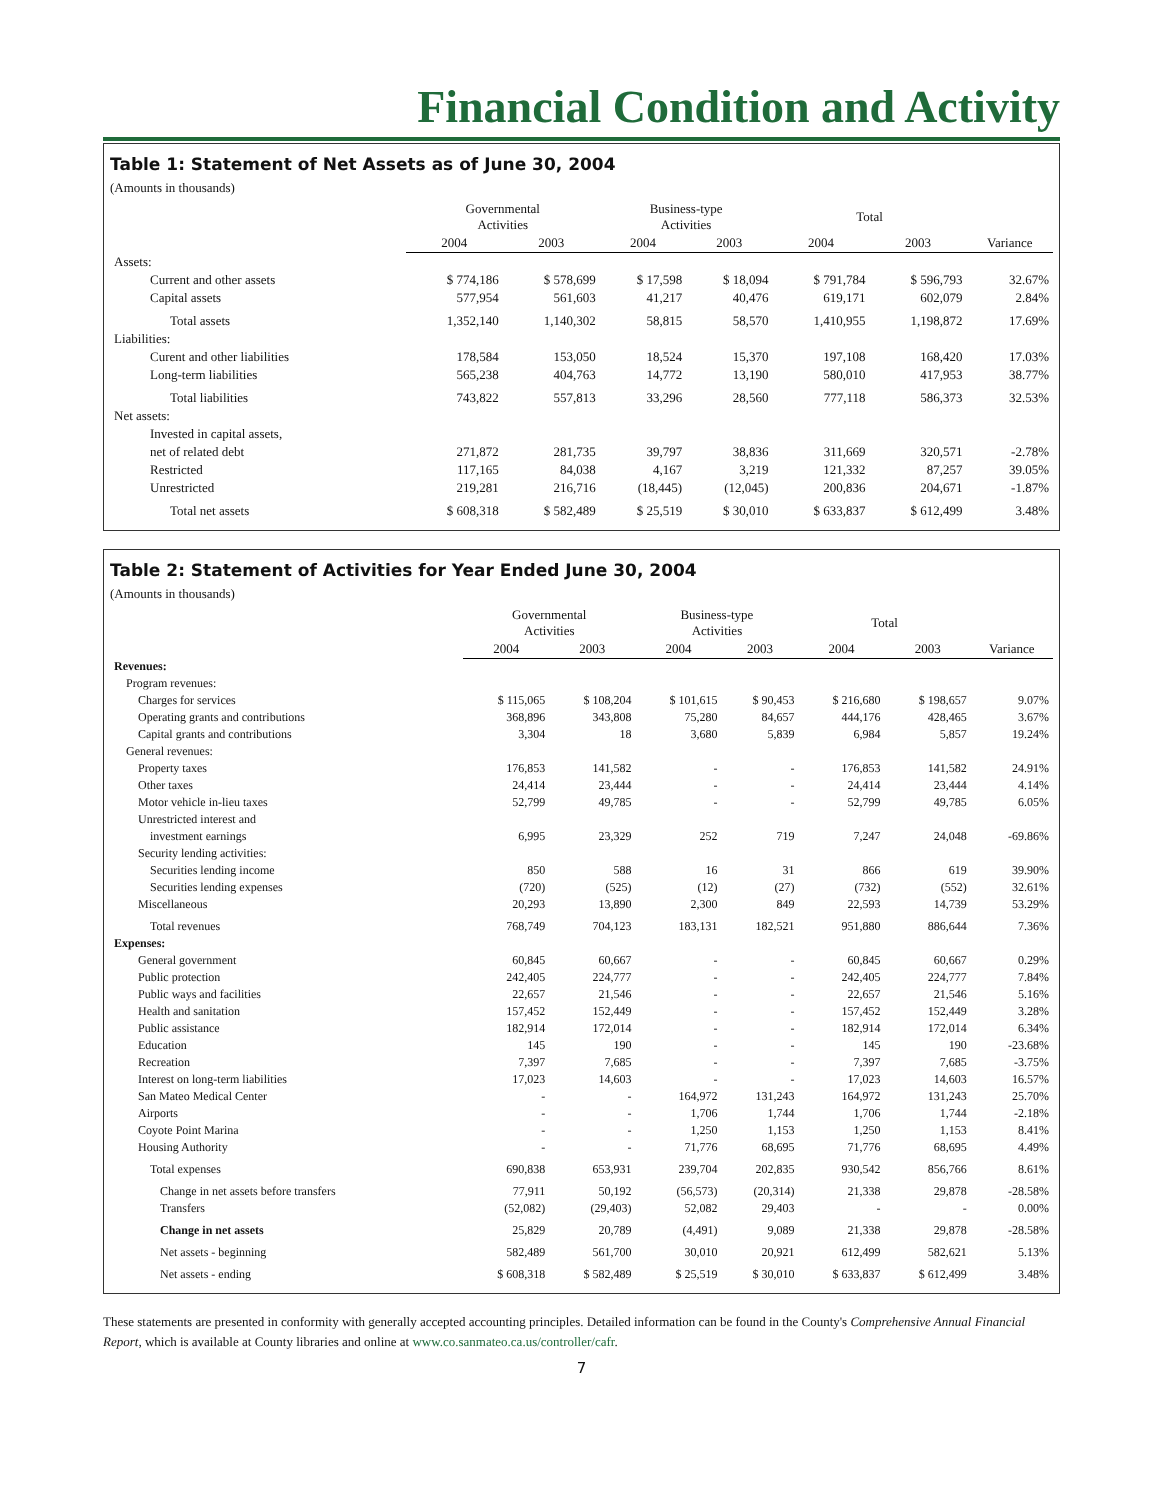Financial Condition and Activity
Table 1: Statement of Net Assets as of June 30, 2004
(Amounts in thousands)
| | Governmental Activities | | Business-type Activities | | Total | | |
| --- | --- | --- | --- | --- | --- | --- | --- |
| | 2004 | 2003 | 2004 | 2003 | 2004 | 2003 | Variance |
| Assets: | | | | | | | |
| Current and other assets | $ 774,186 | $ 578,699 | $ 17,598 | $ 18,094 | $ 791,784 | $ 596,793 | 32.67% |
| Capital assets | 577,954 | 561,603 | 41,217 | 40,476 | 619,171 | 602,079 | 2.84% |
| Total assets | 1,352,140 | 1,140,302 | 58,815 | 58,570 | 1,410,955 | 1,198,872 | 17.69% |
| Liabilities: | | | | | | | |
| Curent and other liabilities | 178,584 | 153,050 | 18,524 | 15,370 | 197,108 | 168,420 | 17.03% |
| Long-term liabilities | 565,238 | 404,763 | 14,772 | 13,190 | 580,010 | 417,953 | 38.77% |
| Total liabilities | 743,822 | 557,813 | 33,296 | 28,560 | 777,118 | 586,373 | 32.53% |
| Net assets: | | | | | | | |
| Invested in capital assets, | | | | | | | |
| net of related debt | 271,872 | 281,735 | 39,797 | 38,836 | 311,669 | 320,571 | -2.78% |
| Restricted | 117,165 | 84,038 | 4,167 | 3,219 | 121,332 | 87,257 | 39.05% |
| Unrestricted | 219,281 | 216,716 | (18,445) | (12,045) | 200,836 | 204,671 | -1.87% |
| Total net assets | $ 608,318 | $ 582,489 | $ 25,519 | $ 30,010 | $ 633,837 | $ 612,499 | 3.48% |
Table 2: Statement of Activities for Year Ended June 30, 2004
(Amounts in thousands)
| | Governmental Activities | | Business-type Activities | | Total | | |
| --- | --- | --- | --- | --- | --- | --- | --- |
| | 2004 | 2003 | 2004 | 2003 | 2004 | 2003 | Variance |
| Revenues: | | | | | | | |
| Program revenues: | | | | | | | |
| Charges for services | $ 115,065 | $ 108,204 | $ 101,615 | $ 90,453 | $ 216,680 | $ 198,657 | 9.07% |
| Operating grants and contributions | 368,896 | 343,808 | 75,280 | 84,657 | 444,176 | 428,465 | 3.67% |
| Capital grants and contributions | 3,304 | 18 | 3,680 | 5,839 | 6,984 | 5,857 | 19.24% |
| General revenues: | | | | | | | |
| Property taxes | 176,853 | 141,582 | - | - | 176,853 | 141,582 | 24.91% |
| Other taxes | 24,414 | 23,444 | - | - | 24,414 | 23,444 | 4.14% |
| Motor vehicle in-lieu taxes | 52,799 | 49,785 | - | - | 52,799 | 49,785 | 6.05% |
| Unrestricted interest and | | | | | | | |
| investment earnings | 6,995 | 23,329 | 252 | 719 | 7,247 | 24,048 | -69.86% |
| Security lending activities: | | | | | | | |
| Securities lending income | 850 | 588 | 16 | 31 | 866 | 619 | 39.90% |
| Securities lending expenses | (720) | (525) | (12) | (27) | (732) | (552) | 32.61% |
| Miscellaneous | 20,293 | 13,890 | 2,300 | 849 | 22,593 | 14,739 | 53.29% |
| Total revenues | 768,749 | 704,123 | 183,131 | 182,521 | 951,880 | 886,644 | 7.36% |
| Expenses: | | | | | | | |
| General government | 60,845 | 60,667 | - | - | 60,845 | 60,667 | 0.29% |
| Public protection | 242,405 | 224,777 | - | - | 242,405 | 224,777 | 7.84% |
| Public ways and facilities | 22,657 | 21,546 | - | - | 22,657 | 21,546 | 5.16% |
| Health and sanitation | 157,452 | 152,449 | - | - | 157,452 | 152,449 | 3.28% |
| Public assistance | 182,914 | 172,014 | - | - | 182,914 | 172,014 | 6.34% |
| Education | 145 | 190 | - | - | 145 | 190 | -23.68% |
| Recreation | 7,397 | 7,685 | - | - | 7,397 | 7,685 | -3.75% |
| Interest on long-term liabilities | 17,023 | 14,603 | - | - | 17,023 | 14,603 | 16.57% |
| San Mateo Medical Center | - | - | 164,972 | 131,243 | 164,972 | 131,243 | 25.70% |
| Airports | - | - | 1,706 | 1,744 | 1,706 | 1,744 | -2.18% |
| Coyote Point Marina | - | - | 1,250 | 1,153 | 1,250 | 1,153 | 8.41% |
| Housing Authority | - | - | 71,776 | 68,695 | 71,776 | 68,695 | 4.49% |
| Total expenses | 690,838 | 653,931 | 239,704 | 202,835 | 930,542 | 856,766 | 8.61% |
| Change in net assets before transfers | 77,911 | 50,192 | (56,573) | (20,314) | 21,338 | 29,878 | -28.58% |
| Transfers | (52,082) | (29,403) | 52,082 | 29,403 | - | - | 0.00% |
| Change in net assets | 25,829 | 20,789 | (4,491) | 9,089 | 21,338 | 29,878 | -28.58% |
| Net assets - beginning | 582,489 | 561,700 | 30,010 | 20,921 | 612,499 | 582,621 | 5.13% |
| Net assets - ending | $ 608,318 | $ 582,489 | $ 25,519 | $ 30,010 | $ 633,837 | $ 612,499 | 3.48% |
These statements are presented in conformity with generally accepted accounting principles. Detailed information can be found in the County's Comprehensive Annual Financial Report, which is available at County libraries and online at www.co.sanmateo.ca.us/controller/cafr.
7